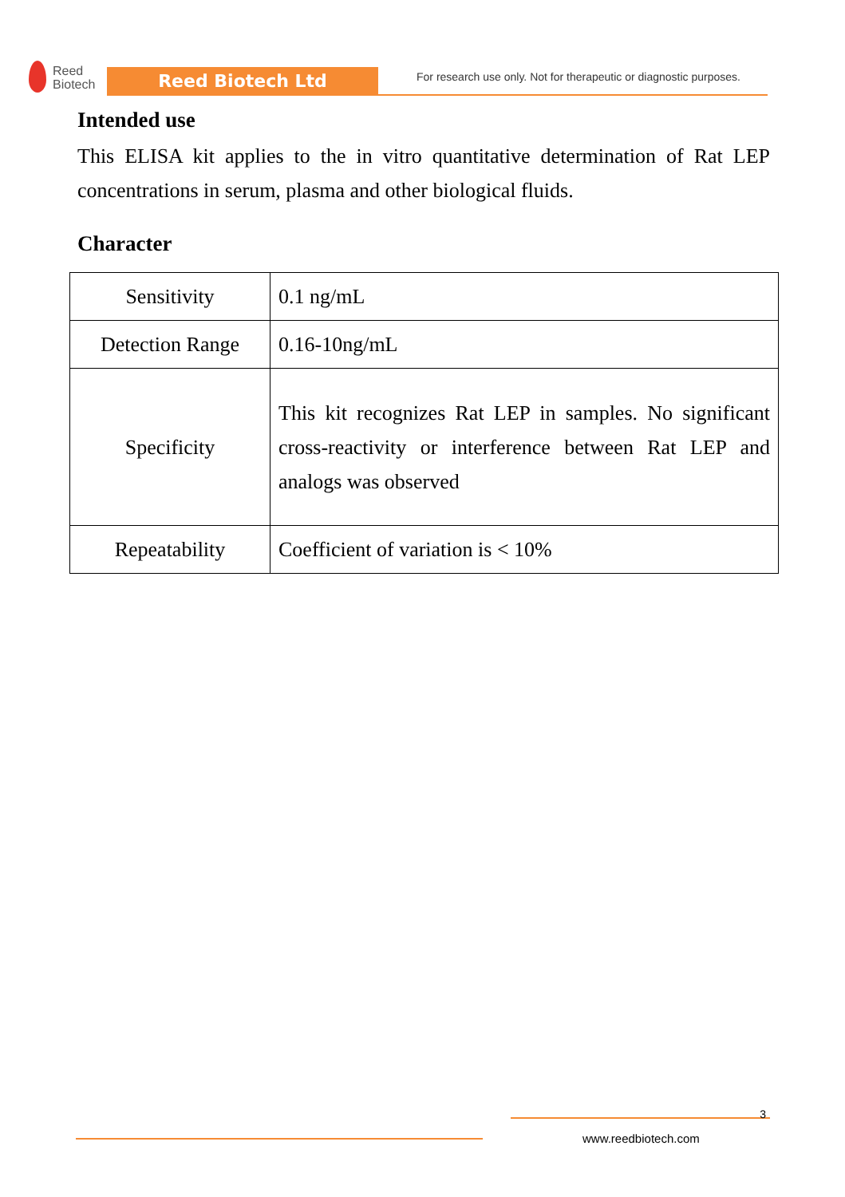Reed
Biotech
Reed Biotech Ltd
For research use only. Not for therapeutic or diagnostic purposes.
Intended use
This ELISA kit applies to the in vitro quantitative determination of Rat LEP concentrations in serum, plasma and other biological fluids.
Character
| Sensitivity | 0.1 ng/mL |
| Detection Range | 0.16-10ng/mL |
| Specificity | This kit recognizes Rat LEP in samples. No significant cross-reactivity or interference between Rat LEP and analogs was observed |
| Repeatability | Coefficient of variation is < 10% |
3
www.reedbiotech.com